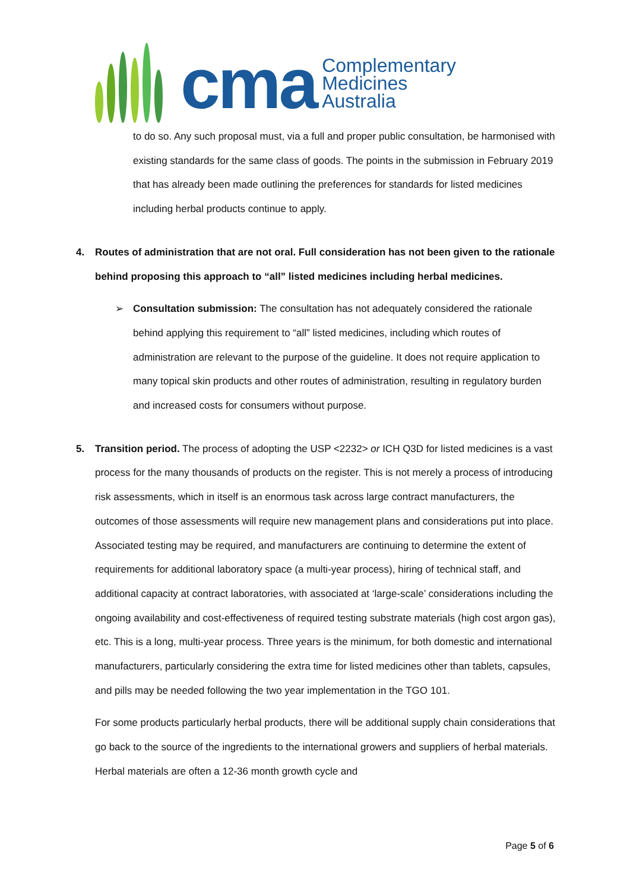cma
Complementary
Medicines
Australia
to do so. Any such proposal must, via a full and proper public consultation, be harmonised with existing standards for the same class of goods. The points in the submission in February 2019 that has already been made outlining the preferences for standards for listed medicines including herbal products continue to apply.
4. Routes of administration that are not oral. Full consideration has not been given to the rationale behind proposing this approach to “all” listed medicines including herbal medicines.
➢ Consultation submission: The consultation has not adequately considered the rationale behind applying this requirement to “all” listed medicines, including which routes of administration are relevant to the purpose of the guideline. It does not require application to many topical skin products and other routes of administration, resulting in regulatory burden and increased costs for consumers without purpose.
5. Transition period. The process of adopting the USP <2232> or ICH Q3D for listed medicines is a vast process for the many thousands of products on the register. This is not merely a process of introducing risk assessments, which in itself is an enormous task across large contract manufacturers, the outcomes of those assessments will require new management plans and considerations put into place. Associated testing may be required, and manufacturers are continuing to determine the extent of requirements for additional laboratory space (a multi-year process), hiring of technical staff, and additional capacity at contract laboratories, with associated at ‘large-scale’ considerations including the ongoing availability and cost-effectiveness of required testing substrate materials (high cost argon gas), etc. This is a long, multi-year process. Three years is the minimum, for both domestic and international manufacturers, particularly considering the extra time for listed medicines other than tablets, capsules, and pills may be needed following the two year implementation in the TGO 101.
For some products particularly herbal products, there will be additional supply chain considerations that go back to the source of the ingredients to the international growers and suppliers of herbal materials. Herbal materials are often a 12-36 month growth cycle and
Page 5 of 6